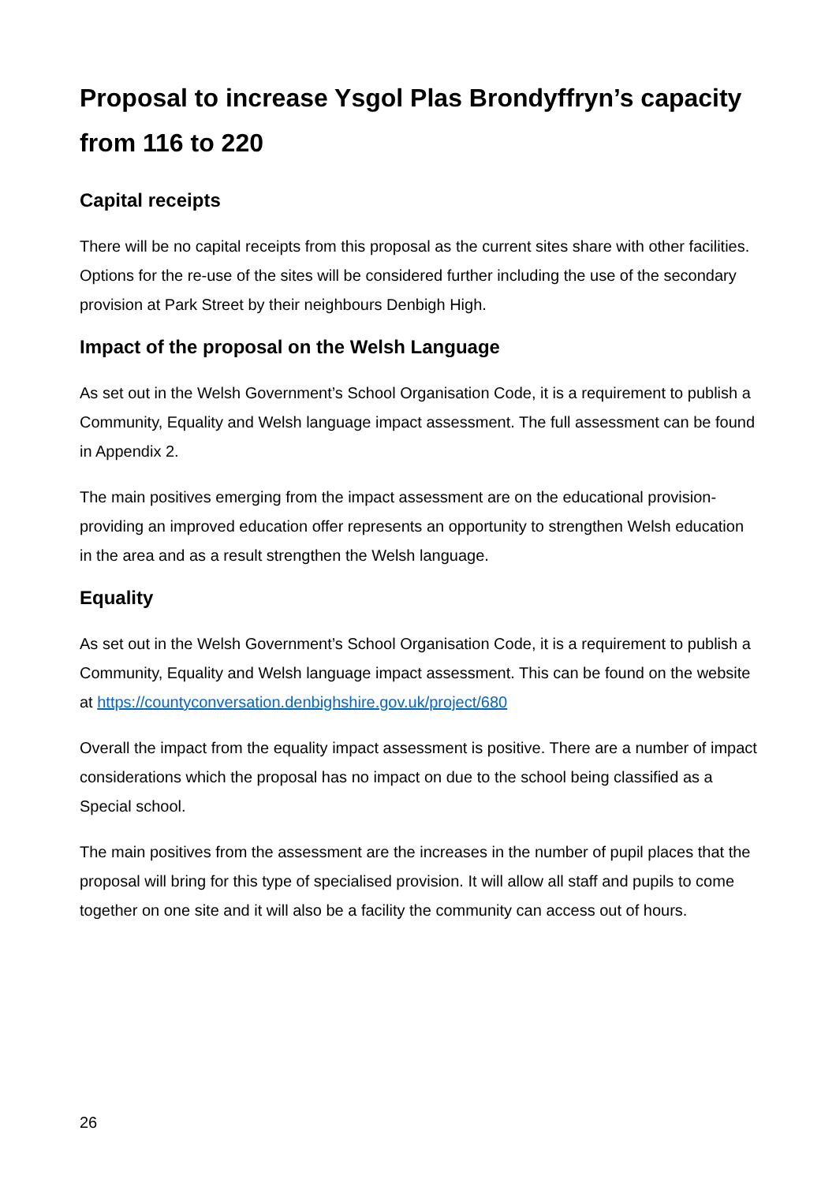Proposal to increase Ysgol Plas Brondyffryn’s capacity from 116 to 220
Capital receipts
There will be no capital receipts from this proposal as the current sites share with other facilities. Options for the re-use of the sites will be considered further including the use of the secondary provision at Park Street by their neighbours Denbigh High.
Impact of the proposal on the Welsh Language
As set out in the Welsh Government’s School Organisation Code, it is a requirement to publish a Community, Equality and Welsh language impact assessment. The full assessment can be found in Appendix 2.
The main positives emerging from the impact assessment are on the educational provision- providing an improved education offer represents an opportunity to strengthen Welsh education in the area and as a result strengthen the Welsh language.
Equality
As set out in the Welsh Government’s School Organisation Code, it is a requirement to publish a Community, Equality and Welsh language impact assessment. This can be found on the website at https://countyconversation.denbighshire.gov.uk/project/680
Overall the impact from the equality impact assessment is positive. There are a number of impact considerations which the proposal has no impact on due to the school being classified as a Special school.
The main positives from the assessment are the increases in the number of pupil places that the proposal will bring for this type of specialised provision. It will allow all staff and pupils to come together on one site and it will also be a facility the community can access out of hours.
26